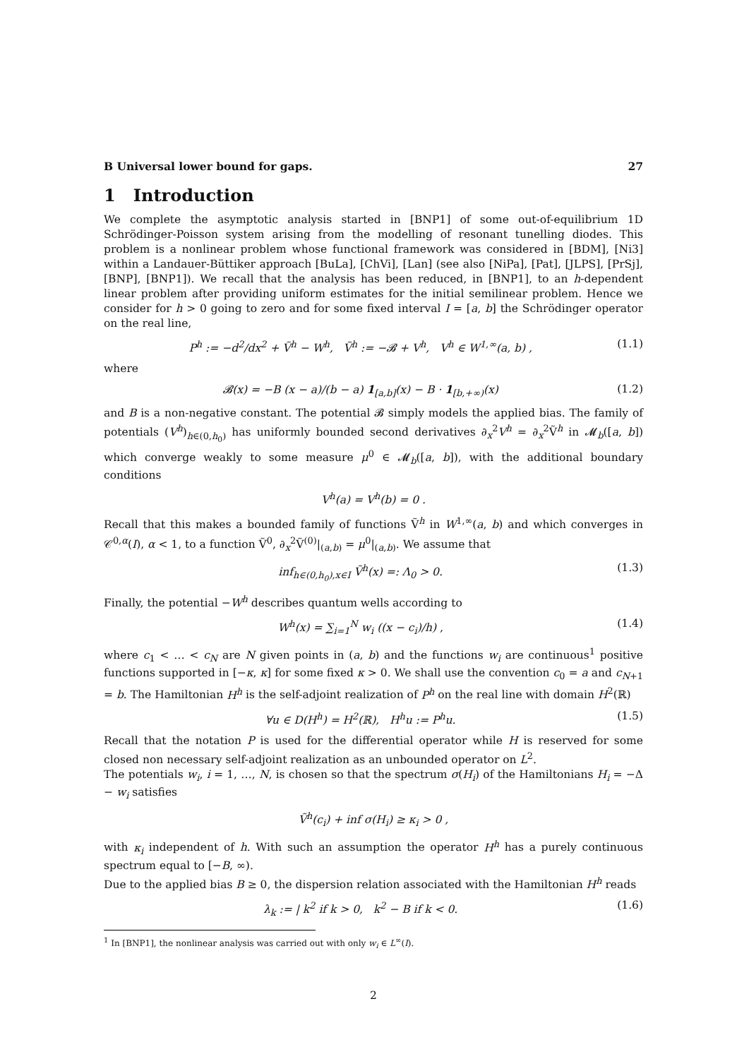B Universal lower bound for gaps. 27
1 Introduction
We complete the asymptotic analysis started in [BNP1] of some out-of-equilibrium 1D Schrödinger-Poisson system arising from the modelling of resonant tunelling diodes. This problem is a nonlinear problem whose functional framework was considered in [BDM], [Ni3] within a Landauer-Büttiker approach [BuLa], [ChVi], [Lan] (see also [NiPa], [Pat], [JLPS], [PrSj], [BNP], [BNP1]). We recall that the analysis has been reduced, in [BNP1], to an h-dependent linear problem after providing uniform estimates for the initial semilinear problem. Hence we consider for h > 0 going to zero and for some fixed interval I = [a, b] the Schrödinger operator on the real line,
P<sup>h</sup> := −d<sup>2</sup>/dx<sup>2</sup> + Ṽ<sup>h</sup> − W<sup>h</sup>, Ṽ<sup>h</sup> := −𝓑 + V<sup>h</sup>, V<sup>h</sup> ∈ W<sup>1,∞</sup>(a, b) , (1.1)
where
𝓑(x) = −B (x − a)/(b − a) 1<sub>[a,b]</sub>(x) − B · 1<sub>[b,+∞)</sub>(x) (1.2)
and B is a non-negative constant. The potential 𝓑 simply models the applied bias. The family of potentials (V<sup>h</sup>)<sub>h∈(0,h<sub>0</sub>)</sub> has uniformly bounded second derivatives ∂<sub>x</sub><sup>2</sup>V<sup>h</sup> = ∂<sub>x</sub><sup>2</sup>Ṽ<sup>h</sup> in 𝓜<sub>b</sub>([a, b]) which converge weakly to some measure μ<sup>0</sup> ∈ 𝓜<sub>b</sub>([a, b]), with the additional boundary conditions
V<sup>h</sup>(a) = V<sup>h</sup>(b) = 0 .
Recall that this makes a bounded family of functions Ṽ<sup>h</sup> in W<sup>1,∞</sup>(a, b) and which converges in 𝒞<sup>0,α</sup>(I), α < 1, to a function Ṽ<sup>0</sup>, ∂<sub>x</sub><sup>2</sup>Ṽ<sup>(0)</sup>|<sub>(a,b)</sub> = μ<sup>0</sup>|<sub>(a,b)</sub>. We assume that
inf<sub>h∈(0,h<sub>0</sub>),x∈I</sub> Ṽ<sup>h</sup>(x) =: Λ<sub>0</sub> > 0. (1.3)
Finally, the potential −W<sup>h</sup> describes quantum wells according to
W<sup>h</sup>(x) = ∑<sub>i=1</sub><sup>N</sup> w<sub>i</sub> ((x − c<sub>i</sub>)/h) , (1.4)
where c<sub>1</sub> < … < c<sub>N</sub> are N given points in (a, b) and the functions w<sub>i</sub> are continuous<sup>1</sup> positive functions supported in [−κ, κ] for some fixed κ > 0. We shall use the convention c<sub>0</sub> = a and c<sub>N+1</sub> = b. The Hamiltonian H<sup>h</sup> is the self-adjoint realization of P<sup>h</sup> on the real line with domain H<sup>2</sup>(ℝ)
∀u ∈ D(H<sup>h</sup>) = H<sup>2</sup>(ℝ), H<sup>h</sup>u := P<sup>h</sup>u. (1.5)
Recall that the notation P is used for the differential operator while H is reserved for some closed non necessary self-adjoint realization as an unbounded operator on L<sup>2</sup>.
The potentials w<sub>i</sub>, i = 1, …, N, is chosen so that the spectrum σ(H<sub>i</sub>) of the Hamiltonians H<sub>i</sub> = −Δ − w<sub>i</sub> satisfies
Ṽ<sup>h</sup>(c<sub>i</sub>) + inf σ(H<sub>i</sub>) ≥ κ<sub>i</sub> > 0 ,
with κ<sub>i</sub> independent of h. With such an assumption the operator H<sup>h</sup> has a purely continuous spectrum equal to [−B, ∞).
Due to the applied bias B ≥ 0, the dispersion relation associated with the Hamiltonian H<sup>h</sup> reads
λ<sub>k</sub> := | k<sup>2</sup> if k > 0, k<sup>2</sup> − B if k < 0. (1.6)
<sup>1</sup> In [BNP1], the nonlinear analysis was carried out with only w<sub>i</sub> ∈ L<sup>∞</sup>(I).
2